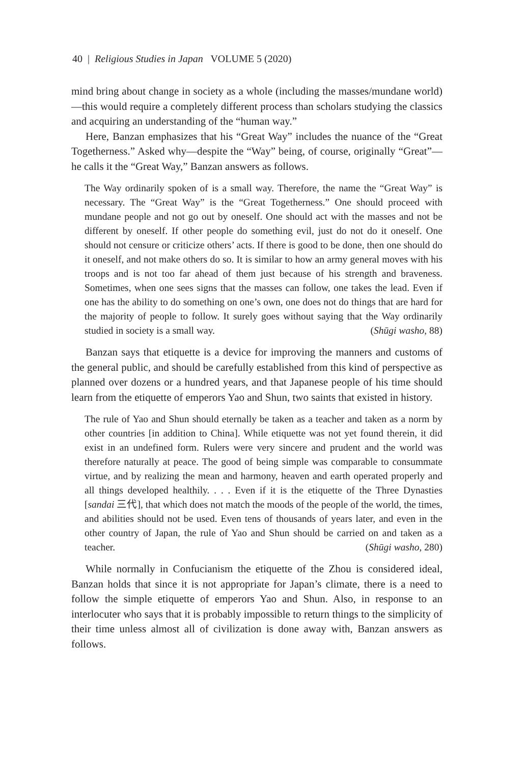40 | Religious Studies in Japan VOLUME 5 (2020)
mind bring about change in society as a whole (including the masses/mundane world)—this would require a completely different process than scholars studying the classics and acquiring an understanding of the “human way.”
Here, Banzan emphasizes that his “Great Way” includes the nuance of the “Great Togetherness.” Asked why—despite the “Way” being, of course, originally “Great”—he calls it the “Great Way,” Banzan answers as follows.
The Way ordinarily spoken of is a small way. Therefore, the name the “Great Way” is necessary. The “Great Way” is the “Great Togetherness.” One should proceed with mundane people and not go out by oneself. One should act with the masses and not be different by oneself. If other people do something evil, just do not do it oneself. One should not censure or criticize others’ acts. If there is good to be done, then one should do it oneself, and not make others do so. It is similar to how an army general moves with his troops and is not too far ahead of them just because of his strength and braveness. Sometimes, when one sees signs that the masses can follow, one takes the lead. Even if one has the ability to do something on one’s own, one does not do things that are hard for the majority of people to follow. It surely goes without saying that the Way ordinarily studied in society is a small way. (Shūgi washo, 88)
Banzan says that etiquette is a device for improving the manners and customs of the general public, and should be carefully established from this kind of perspective as planned over dozens or a hundred years, and that Japanese people of his time should learn from the etiquette of emperors Yao and Shun, two saints that existed in history.
The rule of Yao and Shun should eternally be taken as a teacher and taken as a norm by other countries [in addition to China]. While etiquette was not yet found therein, it did exist in an undefined form. Rulers were very sincere and prudent and the world was therefore naturally at peace. The good of being simple was comparable to consummate virtue, and by realizing the mean and harmony, heaven and earth operated properly and all things developed healthily. . . . Even if it is the etiquette of the Three Dynasties [sandai 三代], that which does not match the moods of the people of the world, the times, and abilities should not be used. Even tens of thousands of years later, and even in the other country of Japan, the rule of Yao and Shun should be carried on and taken as a teacher. (Shūgi washo, 280)
While normally in Confucianism the etiquette of the Zhou is considered ideal, Banzan holds that since it is not appropriate for Japan’s climate, there is a need to follow the simple etiquette of emperors Yao and Shun. Also, in response to an interlocuter who says that it is probably impossible to return things to the simplicity of their time unless almost all of civilization is done away with, Banzan answers as follows.